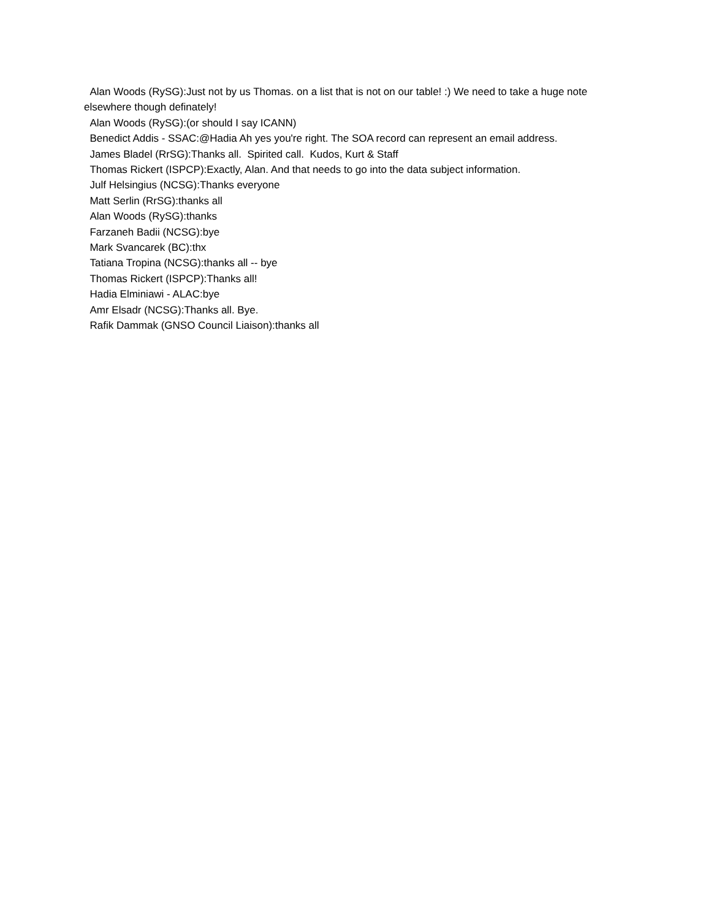Alan Woods (RySG):Just not by us Thomas. on a list that is not on our table! :) We need to take a huge note elsewhere though definately!
Alan Woods (RySG):(or should I say ICANN)
Benedict Addis - SSAC:@Hadia Ah yes you're right. The SOA record can represent an email address.
James Bladel (RrSG):Thanks all. Spirited call. Kudos, Kurt & Staff
Thomas Rickert (ISPCP):Exactly, Alan. And that needs to go into the data subject information.
Julf Helsingius (NCSG):Thanks everyone
Matt Serlin (RrSG):thanks all
Alan Woods (RySG):thanks
Farzaneh Badii (NCSG):bye
Mark Svancarek (BC):thx
Tatiana Tropina (NCSG):thanks all -- bye
Thomas Rickert (ISPCP):Thanks all!
Hadia Elminiawi - ALAC:bye
Amr Elsadr (NCSG):Thanks all. Bye.
Rafik Dammak (GNSO Council Liaison):thanks all